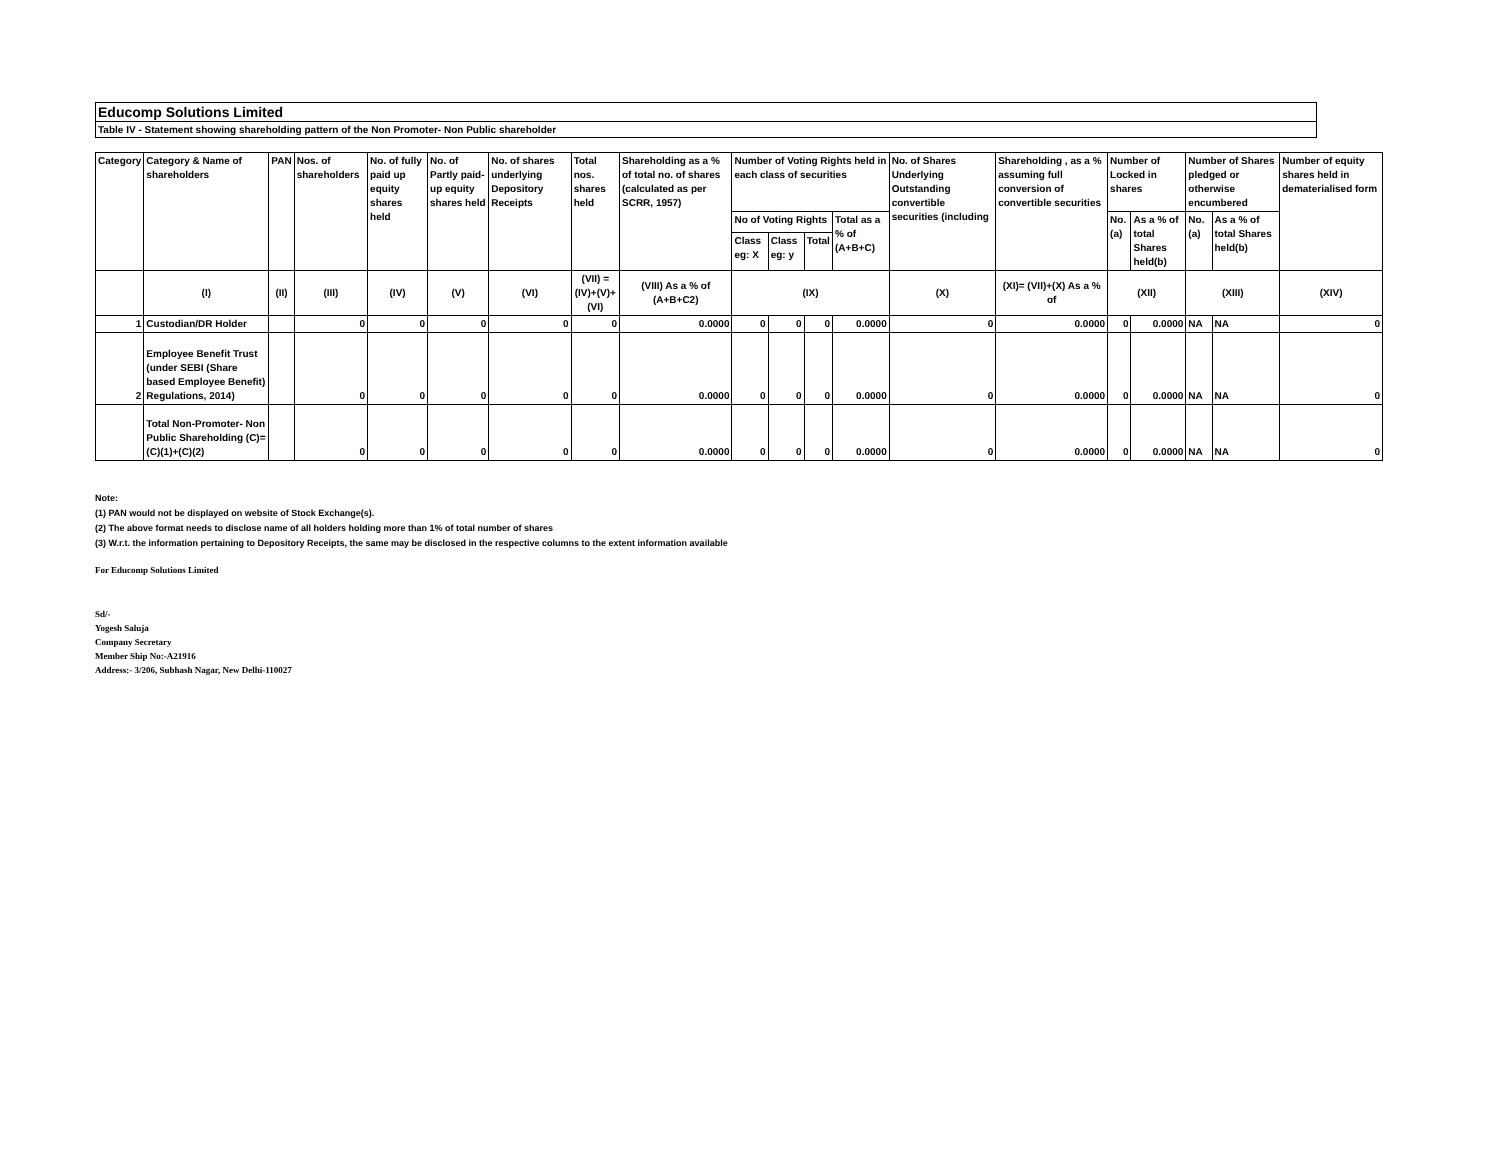Educomp Solutions Limited
Table IV - Statement showing shareholding pattern of the Non Promoter- Non Public shareholder
| Category | Category & Name of shareholders | PAN | Nos. of shareholders | No. of fully paid up equity shares held | No. of Partly paid-up equity shares held | No. of shares underlying Depository Receipts | Total nos. shares held | Shareholding as a % of total no. of shares (calculated as per SCRR, 1957) | Number of Voting Rights held in each class of securities | | | | No. of Shares Underlying Outstanding convertible securities (including | Shareholding , as a % assuming full conversion of convertible securities | Number of Locked in shares | | Number of Shares pledged or otherwise encumbered | | Number of equity shares held in dematerialised form |
| --- | --- | --- | --- | --- | --- | --- | --- | --- | --- | --- | --- | --- | --- | --- | --- | --- | --- | --- | --- |
| | | | | | | | | | No of Voting Rights | | | Total as a % of (A+B+C) | | | No. (a) | As a % of total Shares held(b) | No. (a) | As a % of total Shares held(b) | |
| | | | | | | | | | Class eg: X | Class eg: y | Total | | | | | | | | |
| | (I) | (II) | (III) | (IV) | (V) | (VI) | (VII) = (IV)+(V)+ (VI) | (VIII) As a % of (A+B+C2) | (IX) | | | | (X) | (XI)= (VII)+(X) As a % of | (XII) | | (XIII) | | (XIV) |
| 1 | Custodian/DR Holder | | 0 | 0 | 0 | 0 | 0 | 0.0000 | 0 | 0 | 0 | 0.0000 | 0 | 0.0000 | 0 | 0.0000 | NA | NA | 0 |
| 2 | Employee Benefit Trust (under SEBI (Share based Employee Benefit) Regulations, 2014) | | 0 | 0 | 0 | 0 | 0 | 0.0000 | 0 | 0 | 0 | 0.0000 | 0 | 0.0000 | 0 | 0.0000 | NA | NA | 0 |
| | Total Non-Promoter- Non Public Shareholding (C)= (C)(1)+(C)(2) | | 0 | 0 | 0 | 0 | 0 | 0.0000 | 0 | 0 | 0 | 0.0000 | 0 | 0.0000 | 0 | 0.0000 | NA | NA | 0 |
Note:
(1) PAN would not be displayed on website of Stock Exchange(s).
(2) The above format needs to disclose name of all holders holding more than 1% of total number of shares
(3) W.r.t. the information pertaining to Depository Receipts, the same may be disclosed in the respective columns to the extent information available
For Educomp Solutions Limited
Sd/-
Yogesh Saluja
Company Secretary
Member Ship No:-A21916
Address:- 3/206, Subhash Nagar, New Delhi-110027